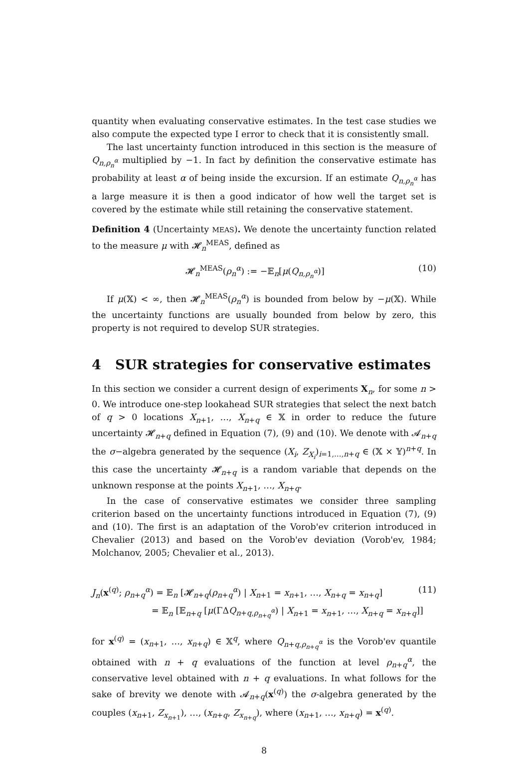quantity when evaluating conservative estimates. In the test case studies we also compute the expected type I error to check that it is consistently small.
The last uncertainty function introduced in this section is the measure of Q<sub>n,ρ<sub>n</sub><sup>α</sup></sub> multiplied by −1. In fact by definition the conservative estimate has probability at least α of being inside the excursion. If an estimate Q<sub>n,ρ<sub>n</sub><sup>α</sup></sub> has a large measure it is then a good indicator of how well the target set is covered by the estimate while still retaining the conservative statement.
Definition 4 (Uncertainty MEAS). We denote the uncertainty function related to the measure μ with 𝓗<sub>n</sub><sup>MEAS</sup>, defined as
𝓗<sub>n</sub><sup>MEAS</sup>(ρ<sub>n</sub><sup>α</sup>) := −𝔼<sub>n</sub>[μ(Q<sub>n,ρ<sub>n</sub><sup>α</sup></sub>)] (10)
If μ(𝕏) < ∞, then 𝓗<sub>n</sub><sup>MEAS</sup>(ρ<sub>n</sub><sup>α</sup>) is bounded from below by −μ(𝕏). While the uncertainty functions are usually bounded from below by zero, this property is not required to develop SUR strategies.
4 SUR strategies for conservative estimates
In this section we consider a current design of experiments X<sub>n</sub>, for some n > 0. We introduce one-step lookahead SUR strategies that select the next batch of q > 0 locations X<sub>n+1</sub>, …, X<sub>n+q</sub> ∈ 𝕏 in order to reduce the future uncertainty 𝓗<sub>n+q</sub> defined in Equation (7), (9) and (10). We denote with 𝓐<sub>n+q</sub> the σ−algebra generated by the sequence (X<sub>i</sub>, Z<sub>X<sub>i</sub></sub>)<sub>i=1,…,n+q</sub> ∈ (𝕏 × 𝕐)<sup>n+q</sup>. In this case the uncertainty 𝓗<sub>n+q</sub> is a random variable that depends on the unknown response at the points X<sub>n+1</sub>, …, X<sub>n+q</sub>.
In the case of conservative estimates we consider three sampling criterion based on the uncertainty functions introduced in Equation (7), (9) and (10). The first is an adaptation of the Vorob'ev criterion introduced in Chevalier (2013) and based on the Vorob'ev deviation (Vorob'ev, 1984; Molchanov, 2005; Chevalier et al., 2013).
J<sub>n</sub>(x<sup>(q)</sup>; ρ<sub>n+q</sub><sup>α</sup>) = 𝔼<sub>n</sub> [𝓗<sub>n+q</sub>(ρ<sub>n+q</sub><sup>α</sup>) | X<sub>n+1</sub> = x<sub>n+1</sub>, …, X<sub>n+q</sub> = x<sub>n+q</sub>] (11)
= 𝔼<sub>n</sub> [𝔼<sub>n+q</sub> [μ(ΓΔQ<sub>n+q,ρ<sub>n+q</sub><sup>α</sup></sub>) | X<sub>n+1</sub> = x<sub>n+1</sub>, …, X<sub>n+q</sub> = x<sub>n+q</sub>]]
for x<sup>(q)</sup> = (x<sub>n+1</sub>, …, x<sub>n+q</sub>) ∈ 𝕏<sup>q</sup>, where Q<sub>n+q,ρ<sub>n+q</sub><sup>α</sup></sub> is the Vorob'ev quantile obtained with n + q evaluations of the function at level ρ<sub>n+q</sub><sup>α</sup>, the conservative level obtained with n + q evaluations. In what follows for the sake of brevity we denote with 𝓐<sub>n+q</sub>(x<sup>(q)</sup>) the σ-algebra generated by the couples (x<sub>n+1</sub>, Z<sub>x<sub>n+1</sub></sub>), …, (x<sub>n+q</sub>, Z<sub>x<sub>n+q</sub></sub>), where (x<sub>n+1</sub>, …, x<sub>n+q</sub>) = x<sup>(q)</sup>.
8